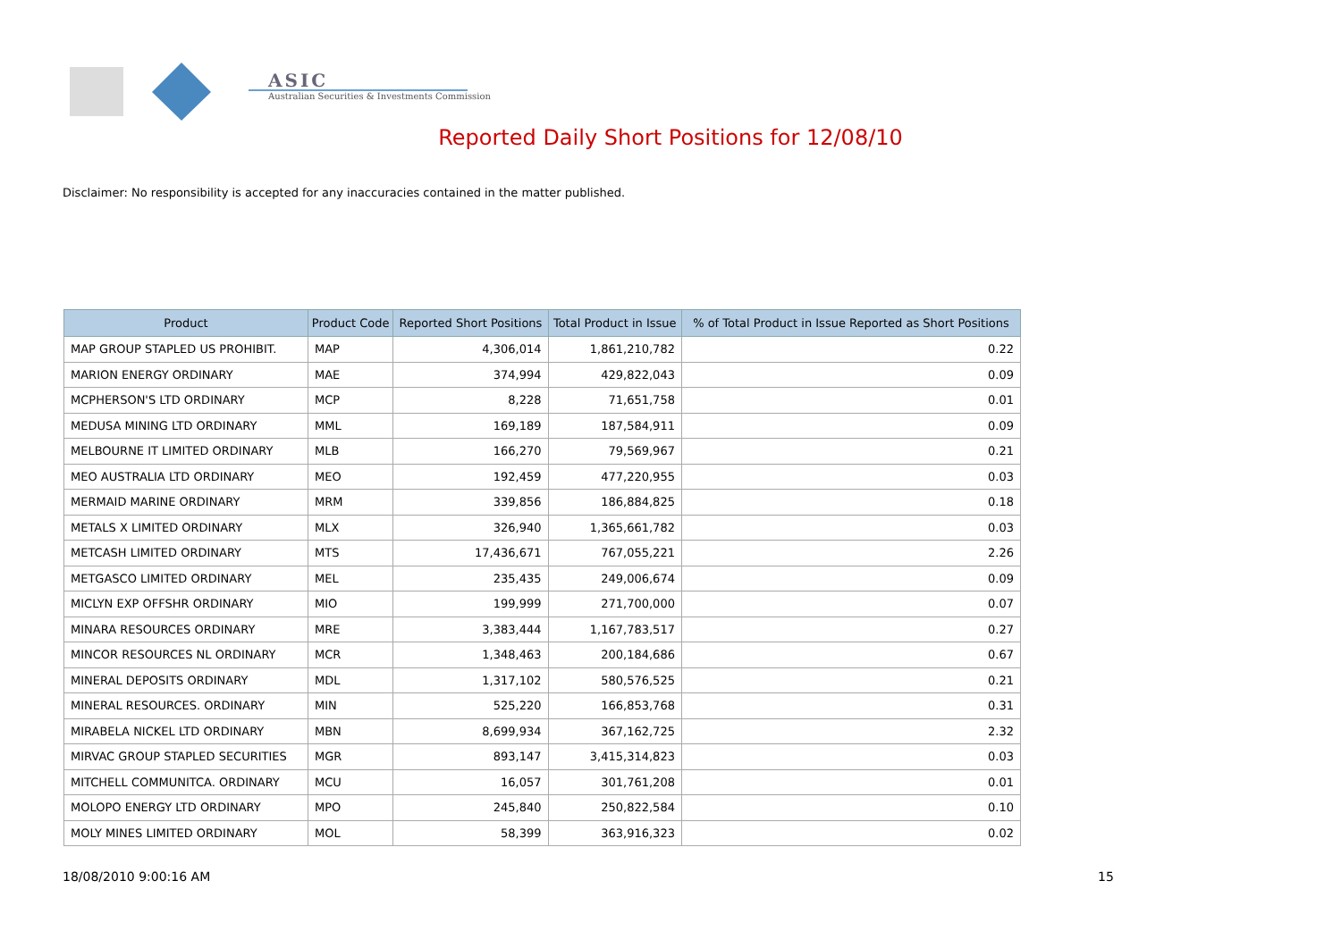ASIC
Australian Securities & Investments Commission
Reported Daily Short Positions for 12/08/10
Disclaimer: No responsibility is accepted for any inaccuracies contained in the matter published.
| Product | Product Code | Reported Short Positions | Total Product in Issue | % of Total Product in Issue Reported as Short Positions |
| --- | --- | --- | --- | --- |
| MAP GROUP STAPLED US PROHIBIT. | MAP | 4,306,014 | 1,861,210,782 | 0.22 |
| MARION ENERGY ORDINARY | MAE | 374,994 | 429,822,043 | 0.09 |
| MCPHERSON'S LTD ORDINARY | MCP | 8,228 | 71,651,758 | 0.01 |
| MEDUSA MINING LTD ORDINARY | MML | 169,189 | 187,584,911 | 0.09 |
| MELBOURNE IT LIMITED ORDINARY | MLB | 166,270 | 79,569,967 | 0.21 |
| MEO AUSTRALIA LTD ORDINARY | MEO | 192,459 | 477,220,955 | 0.03 |
| MERMAID MARINE ORDINARY | MRM | 339,856 | 186,884,825 | 0.18 |
| METALS X LIMITED ORDINARY | MLX | 326,940 | 1,365,661,782 | 0.03 |
| METCASH LIMITED ORDINARY | MTS | 17,436,671 | 767,055,221 | 2.26 |
| METGASCO LIMITED ORDINARY | MEL | 235,435 | 249,006,674 | 0.09 |
| MICLYN EXP OFFSHR ORDINARY | MIO | 199,999 | 271,700,000 | 0.07 |
| MINARA RESOURCES ORDINARY | MRE | 3,383,444 | 1,167,783,517 | 0.27 |
| MINCOR RESOURCES NL ORDINARY | MCR | 1,348,463 | 200,184,686 | 0.67 |
| MINERAL DEPOSITS ORDINARY | MDL | 1,317,102 | 580,576,525 | 0.21 |
| MINERAL RESOURCES. ORDINARY | MIN | 525,220 | 166,853,768 | 0.31 |
| MIRABELA NICKEL LTD ORDINARY | MBN | 8,699,934 | 367,162,725 | 2.32 |
| MIRVAC GROUP STAPLED SECURITIES | MGR | 893,147 | 3,415,314,823 | 0.03 |
| MITCHELL COMMUNITCA. ORDINARY | MCU | 16,057 | 301,761,208 | 0.01 |
| MOLOPO ENERGY LTD ORDINARY | MPO | 245,840 | 250,822,584 | 0.10 |
| MOLY MINES LIMITED ORDINARY | MOL | 58,399 | 363,916,323 | 0.02 |
18/08/2010 9:00:16 AM 15